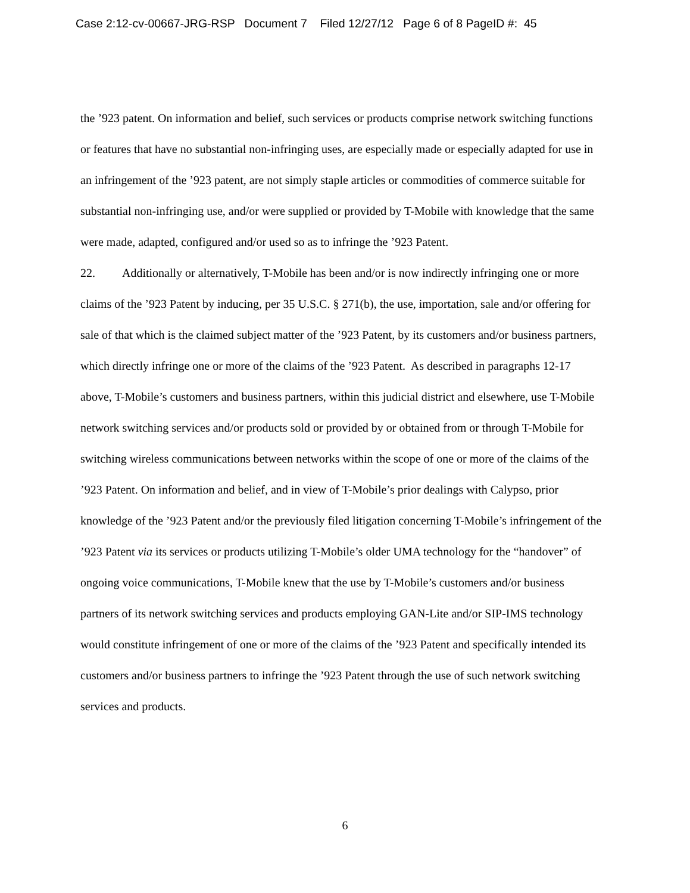Case 2:12-cv-00667-JRG-RSP Document 7 Filed 12/27/12 Page 6 of 8 PageID #: 45
the ’923 patent. On information and belief, such services or products comprise network switching functions or features that have no substantial non-infringing uses, are especially made or especially adapted for use in an infringement of the ’923 patent, are not simply staple articles or commodities of commerce suitable for substantial non-infringing use, and/or were supplied or provided by T-Mobile with knowledge that the same were made, adapted, configured and/or used so as to infringe the ’923 Patent.
22. Additionally or alternatively, T-Mobile has been and/or is now indirectly infringing one or more claims of the ’923 Patent by inducing, per 35 U.S.C. § 271(b), the use, importation, sale and/or offering for sale of that which is the claimed subject matter of the ’923 Patent, by its customers and/or business partners, which directly infringe one or more of the claims of the ’923 Patent. As described in paragraphs 12-17 above, T-Mobile’s customers and business partners, within this judicial district and elsewhere, use T-Mobile network switching services and/or products sold or provided by or obtained from or through T-Mobile for switching wireless communications between networks within the scope of one or more of the claims of the ’923 Patent. On information and belief, and in view of T-Mobile’s prior dealings with Calypso, prior knowledge of the ’923 Patent and/or the previously filed litigation concerning T-Mobile’s infringement of the ’923 Patent via its services or products utilizing T-Mobile’s older UMA technology for the “handover” of ongoing voice communications, T-Mobile knew that the use by T-Mobile’s customers and/or business partners of its network switching services and products employing GAN-Lite and/or SIP-IMS technology would constitute infringement of one or more of the claims of the ’923 Patent and specifically intended its customers and/or business partners to infringe the ’923 Patent through the use of such network switching services and products.
6